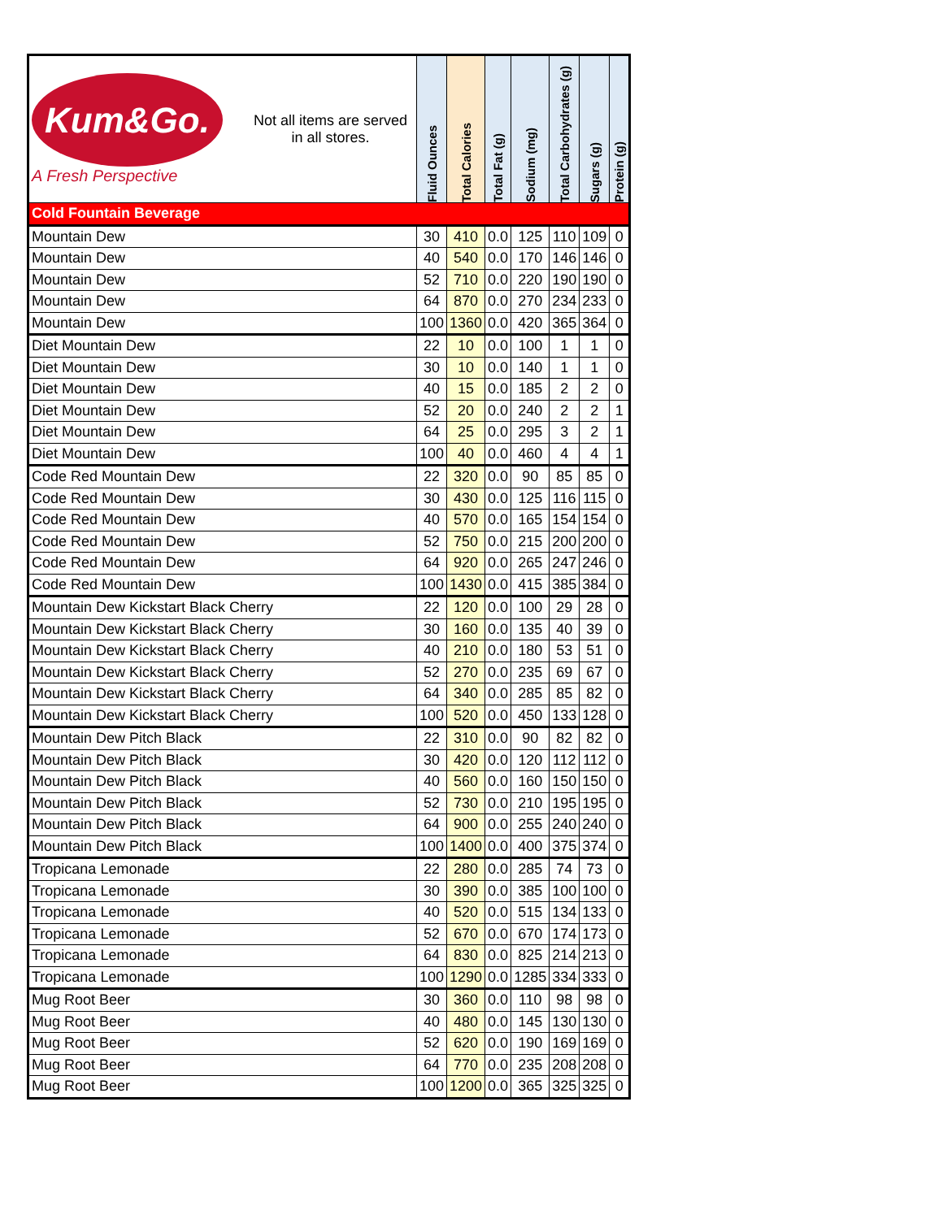| Kum&Go. A Fresh Perspective Not all items are served in all stores. | Fluid Ounces | Total Calories | Total Fat (g) | Sodium (mg) | Total Carbohydrates (g) | Sugars (g) | Protein (g) |
| --- | --- | --- | --- | --- | --- | --- | --- |
| Cold Fountain Beverage | | | | | | | |
| Mountain Dew | 30 | 410 | 0.0 | 125 | 110 | 109 | 0 |
| Mountain Dew | 40 | 540 | 0.0 | 170 | 146 | 146 | 0 |
| Mountain Dew | 52 | 710 | 0.0 | 220 | 190 | 190 | 0 |
| Mountain Dew | 64 | 870 | 0.0 | 270 | 234 | 233 | 0 |
| Mountain Dew | 100 | 1360 | 0.0 | 420 | 365 | 364 | 0 |
| Diet Mountain Dew | 22 | 10 | 0.0 | 100 | 1 | 1 | 0 |
| Diet Mountain Dew | 30 | 10 | 0.0 | 140 | 1 | 1 | 0 |
| Diet Mountain Dew | 40 | 15 | 0.0 | 185 | 2 | 2 | 0 |
| Diet Mountain Dew | 52 | 20 | 0.0 | 240 | 2 | 2 | 1 |
| Diet Mountain Dew | 64 | 25 | 0.0 | 295 | 3 | 2 | 1 |
| Diet Mountain Dew | 100 | 40 | 0.0 | 460 | 4 | 4 | 1 |
| Code Red Mountain Dew | 22 | 320 | 0.0 | 90 | 85 | 85 | 0 |
| Code Red Mountain Dew | 30 | 430 | 0.0 | 125 | 116 | 115 | 0 |
| Code Red Mountain Dew | 40 | 570 | 0.0 | 165 | 154 | 154 | 0 |
| Code Red Mountain Dew | 52 | 750 | 0.0 | 215 | 200 | 200 | 0 |
| Code Red Mountain Dew | 64 | 920 | 0.0 | 265 | 247 | 246 | 0 |
| Code Red Mountain Dew | 100 | 1430 | 0.0 | 415 | 385 | 384 | 0 |
| Mountain Dew Kickstart Black Cherry | 22 | 120 | 0.0 | 100 | 29 | 28 | 0 |
| Mountain Dew Kickstart Black Cherry | 30 | 160 | 0.0 | 135 | 40 | 39 | 0 |
| Mountain Dew Kickstart Black Cherry | 40 | 210 | 0.0 | 180 | 53 | 51 | 0 |
| Mountain Dew Kickstart Black Cherry | 52 | 270 | 0.0 | 235 | 69 | 67 | 0 |
| Mountain Dew Kickstart Black Cherry | 64 | 340 | 0.0 | 285 | 85 | 82 | 0 |
| Mountain Dew Kickstart Black Cherry | 100 | 520 | 0.0 | 450 | 133 | 128 | 0 |
| Mountain Dew Pitch Black | 22 | 310 | 0.0 | 90 | 82 | 82 | 0 |
| Mountain Dew Pitch Black | 30 | 420 | 0.0 | 120 | 112 | 112 | 0 |
| Mountain Dew Pitch Black | 40 | 560 | 0.0 | 160 | 150 | 150 | 0 |
| Mountain Dew Pitch Black | 52 | 730 | 0.0 | 210 | 195 | 195 | 0 |
| Mountain Dew Pitch Black | 64 | 900 | 0.0 | 255 | 240 | 240 | 0 |
| Mountain Dew Pitch Black | 100 | 1400 | 0.0 | 400 | 375 | 374 | 0 |
| Tropicana Lemonade | 22 | 280 | 0.0 | 285 | 74 | 73 | 0 |
| Tropicana Lemonade | 30 | 390 | 0.0 | 385 | 100 | 100 | 0 |
| Tropicana Lemonade | 40 | 520 | 0.0 | 515 | 134 | 133 | 0 |
| Tropicana Lemonade | 52 | 670 | 0.0 | 670 | 174 | 173 | 0 |
| Tropicana Lemonade | 64 | 830 | 0.0 | 825 | 214 | 213 | 0 |
| Tropicana Lemonade | 100 | 1290 | 0.0 | 1285 | 334 | 333 | 0 |
| Mug Root Beer | 30 | 360 | 0.0 | 110 | 98 | 98 | 0 |
| Mug Root Beer | 40 | 480 | 0.0 | 145 | 130 | 130 | 0 |
| Mug Root Beer | 52 | 620 | 0.0 | 190 | 169 | 169 | 0 |
| Mug Root Beer | 64 | 770 | 0.0 | 235 | 208 | 208 | 0 |
| Mug Root Beer | 100 | 1200 | 0.0 | 365 | 325 | 325 | 0 |